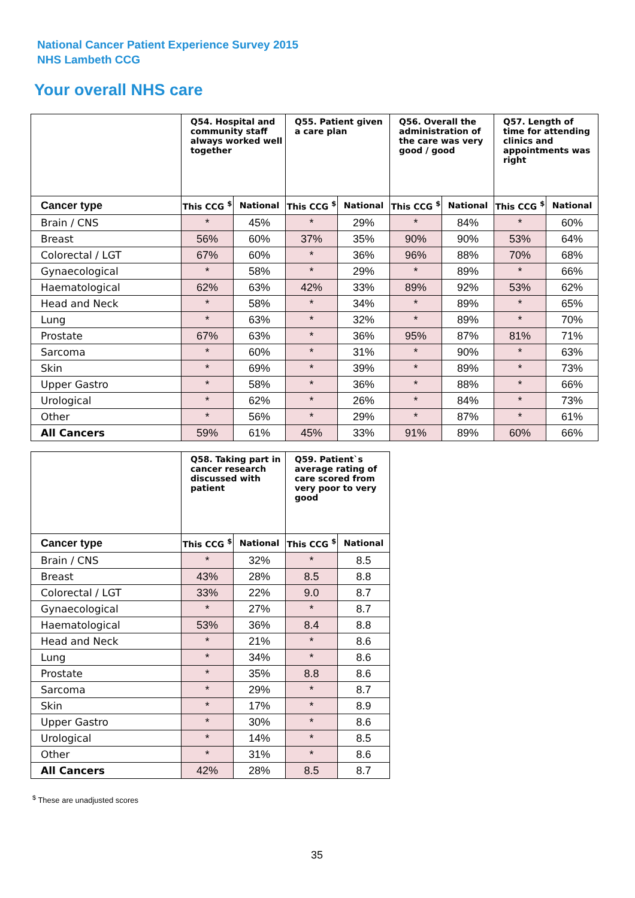National Cancer Patient Experience Survey 2015
NHS Lambeth CCG
Your overall NHS care
| | Q54. Hospital and community staff always worked well together | | Q55. Patient given a care plan | | Q56. Overall the administration of the care was very good / good | | Q57. Length of time for attending clinics and appointments was right | |
| --- | --- | --- | --- | --- | --- | --- | --- | --- |
| Cancer type | This CCG <sup>$</sup> | National | This CCG <sup>$</sup> | National | This CCG <sup>$</sup> | National | This CCG <sup>$</sup> | National |
| Brain / CNS | * | 45% | * | 29% | * | 84% | * | 60% |
| Breast | 56% | 60% | 37% | 35% | 90% | 90% | 53% | 64% |
| Colorectal / LGT | 67% | 60% | * | 36% | 96% | 88% | 70% | 68% |
| Gynaecological | * | 58% | * | 29% | * | 89% | * | 66% |
| Haematological | 62% | 63% | 42% | 33% | 89% | 92% | 53% | 62% |
| Head and Neck | * | 58% | * | 34% | * | 89% | * | 65% |
| Lung | * | 63% | * | 32% | * | 89% | * | 70% |
| Prostate | 67% | 63% | * | 36% | 95% | 87% | 81% | 71% |
| Sarcoma | * | 60% | * | 31% | * | 90% | * | 63% |
| Skin | * | 69% | * | 39% | * | 89% | * | 73% |
| Upper Gastro | * | 58% | * | 36% | * | 88% | * | 66% |
| Urological | * | 62% | * | 26% | * | 84% | * | 73% |
| Other | * | 56% | * | 29% | * | 87% | * | 61% |
| All Cancers | 59% | 61% | 45% | 33% | 91% | 89% | 60% | 66% |
| | Q58. Taking part in cancer research discussed with patient | | Q59. Patient`s average rating of care scored from very poor to very good | |
| --- | --- | --- | --- | --- |
| Cancer type | This CCG <sup>$</sup> | National | This CCG <sup>$</sup> | National |
| Brain / CNS | * | 32% | * | 8.5 |
| Breast | 43% | 28% | 8.5 | 8.8 |
| Colorectal / LGT | 33% | 22% | 9.0 | 8.7 |
| Gynaecological | * | 27% | * | 8.7 |
| Haematological | 53% | 36% | 8.4 | 8.8 |
| Head and Neck | * | 21% | * | 8.6 |
| Lung | * | 34% | * | 8.6 |
| Prostate | * | 35% | 8.8 | 8.6 |
| Sarcoma | * | 29% | * | 8.7 |
| Skin | * | 17% | * | 8.9 |
| Upper Gastro | * | 30% | * | 8.6 |
| Urological | * | 14% | * | 8.5 |
| Other | * | 31% | * | 8.6 |
| All Cancers | 42% | 28% | 8.5 | 8.7 |
<sup>$</sup> These are unadjusted scores
35